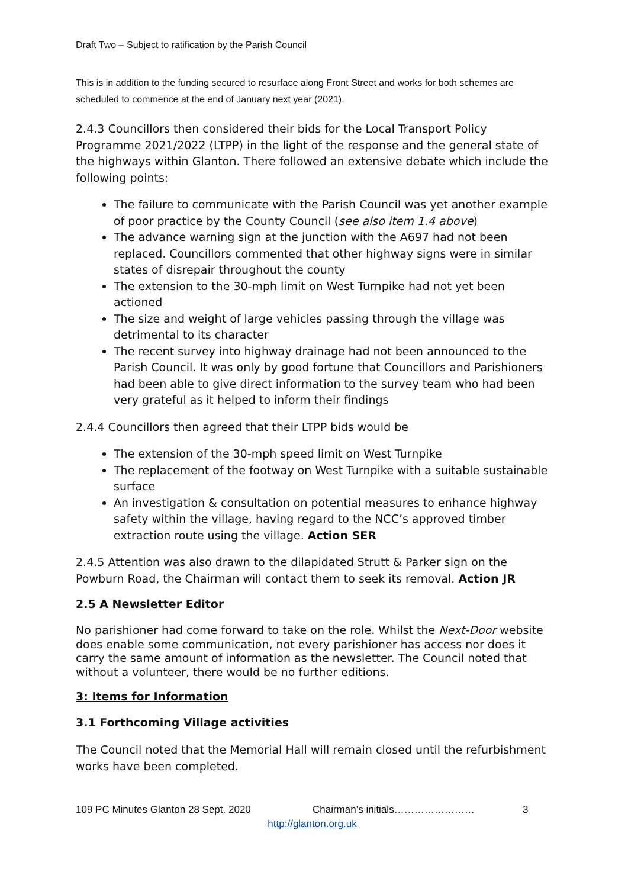Draft Two – Subject to ratification by the Parish Council
This is in addition to the funding secured to resurface along Front Street and works for both schemes are scheduled to commence at the end of January next year (2021).
2.4.3 Councillors then considered their bids for the Local Transport Policy Programme 2021/2022 (LTPP) in the light of the response and the general state of the highways within Glanton. There followed an extensive debate which include the following points:
The failure to communicate with the Parish Council was yet another example of poor practice by the County Council (see also item 1.4 above)
The advance warning sign at the junction with the A697 had not been replaced. Councillors commented that other highway signs were in similar states of disrepair throughout the county
The extension to the 30-mph limit on West Turnpike had not yet been actioned
The size and weight of large vehicles passing through the village was detrimental to its character
The recent survey into highway drainage had not been announced to the Parish Council. It was only by good fortune that Councillors and Parishioners had been able to give direct information to the survey team who had been very grateful as it helped to inform their findings
2.4.4 Councillors then agreed that their LTPP bids would be
The extension of the 30-mph speed limit on West Turnpike
The replacement of the footway on West Turnpike with a suitable sustainable surface
An investigation & consultation on potential measures to enhance highway safety within the village, having regard to the NCC’s approved timber extraction route using the village. Action SER
2.4.5 Attention was also drawn to the dilapidated Strutt & Parker sign on the Powburn Road, the Chairman will contact them to seek its removal. Action JR
2.5 A Newsletter Editor
No parishioner had come forward to take on the role. Whilst the Next-Door website does enable some communication, not every parishioner has access nor does it carry the same amount of information as the newsletter. The Council noted that without a volunteer, there would be no further editions.
3: Items for Information
3.1 Forthcoming Village activities
The Council noted that the Memorial Hall will remain closed until the refurbishment works have been completed.
109 PC Minutes Glanton 28 Sept. 2020 Chairman’s initials…………………… 3
http://glanton.org.uk